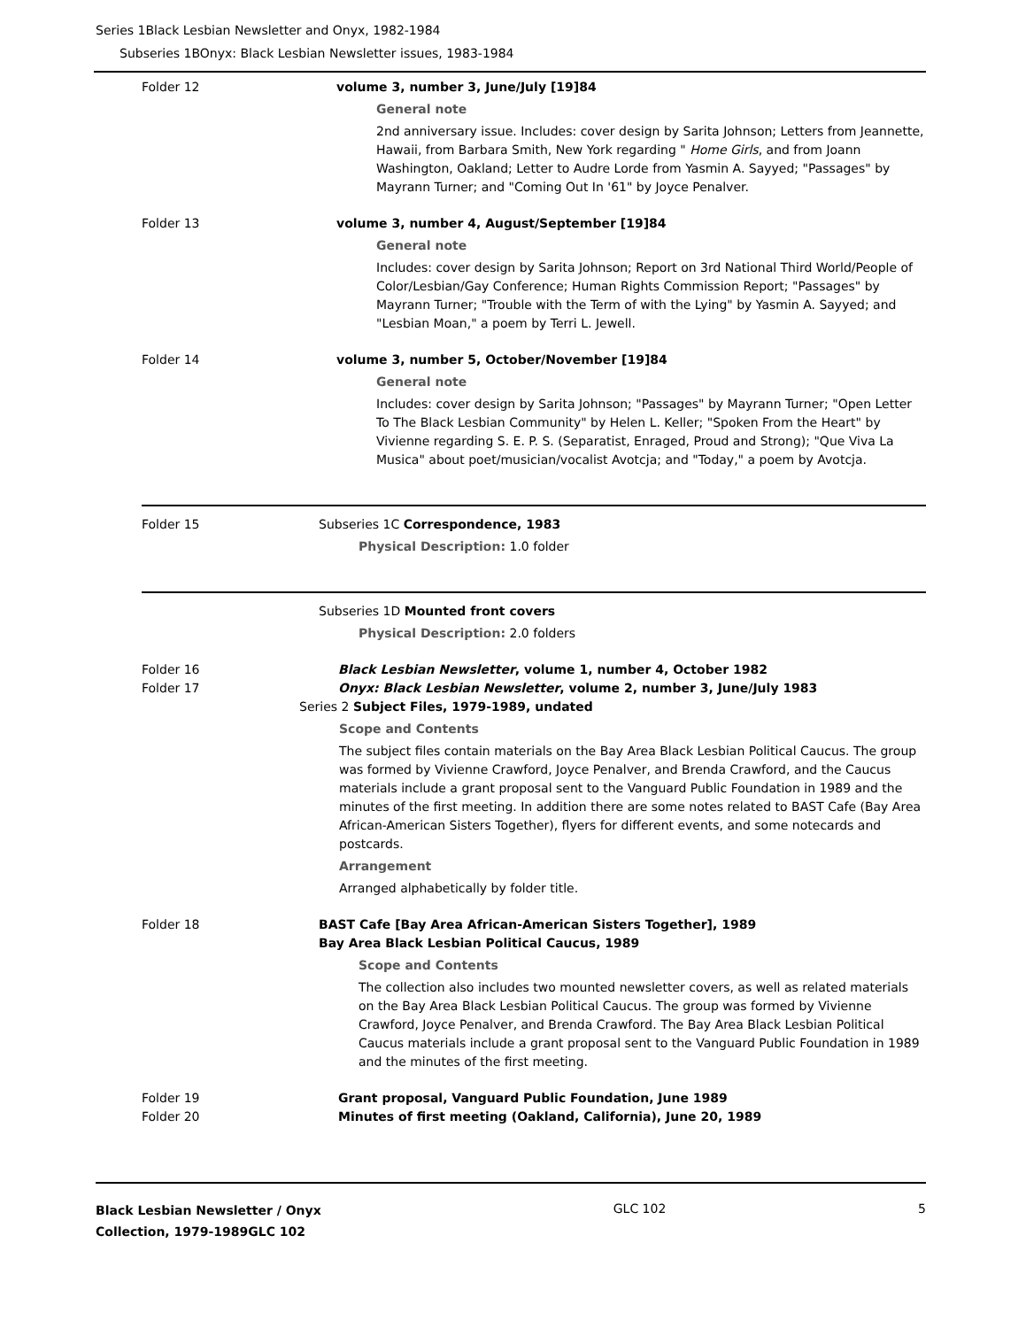Series 1Black Lesbian Newsletter and Onyx, 1982-1984
Subseries 1BOnyx: Black Lesbian Newsletter issues, 1983-1984
Folder 12 volume 3, number 3, June/July [19]84
General note
2nd anniversary issue. Includes: cover design by Sarita Johnson; Letters from Jeannette, Hawaii, from Barbara Smith, New York regarding " Home Girls, and from Joann Washington, Oakland; Letter to Audre Lorde from Yasmin A. Sayyed; "Passages" by Mayrann Turner; and "Coming Out In '61" by Joyce Penalver.
Folder 13 volume 3, number 4, August/September [19]84
General note
Includes: cover design by Sarita Johnson; Report on 3rd National Third World/People of Color/Lesbian/Gay Conference; Human Rights Commission Report; "Passages" by Mayrann Turner; "Trouble with the Term of with the Lying" by Yasmin A. Sayyed; and "Lesbian Moan," a poem by Terri L. Jewell.
Folder 14 volume 3, number 5, October/November [19]84
General note
Includes: cover design by Sarita Johnson; "Passages" by Mayrann Turner; "Open Letter To The Black Lesbian Community" by Helen L. Keller; "Spoken From the Heart" by Vivienne regarding S. E. P. S. (Separatist, Enraged, Proud and Strong); "Que Viva La Musica" about poet/musician/vocalist Avotcja; and "Today," a poem by Avotcja.
Folder 15 Subseries 1C Correspondence, 1983
Physical Description: 1.0 folder
Subseries 1D Mounted front covers
Physical Description: 2.0 folders
Folder 16 Black Lesbian Newsletter, volume 1, number 4, October 1982
Folder 17 Onyx: Black Lesbian Newsletter, volume 2, number 3, June/July 1983
Series 2 Subject Files, 1979-1989, undated
Scope and Contents
The subject files contain materials on the Bay Area Black Lesbian Political Caucus. The group was formed by Vivienne Crawford, Joyce Penalver, and Brenda Crawford, and the Caucus materials include a grant proposal sent to the Vanguard Public Foundation in 1989 and the minutes of the first meeting. In addition there are some notes related to BAST Cafe (Bay Area African-American Sisters Together), flyers for different events, and some notecards and postcards.
Arrangement
Arranged alphabetically by folder title.
Folder 18 BAST Cafe [Bay Area African-American Sisters Together], 1989
Bay Area Black Lesbian Political Caucus, 1989
Scope and Contents
The collection also includes two mounted newsletter covers, as well as related materials on the Bay Area Black Lesbian Political Caucus. The group was formed by Vivienne Crawford, Joyce Penalver, and Brenda Crawford. The Bay Area Black Lesbian Political Caucus materials include a grant proposal sent to the Vanguard Public Foundation in 1989 and the minutes of the first meeting.
Folder 19 Grant proposal, Vanguard Public Foundation, June 1989
Folder 20 Minutes of first meeting (Oakland, California), June 20, 1989
Black Lesbian Newsletter / Onyx Collection, 1979-1989GLC 102
GLC 102 5